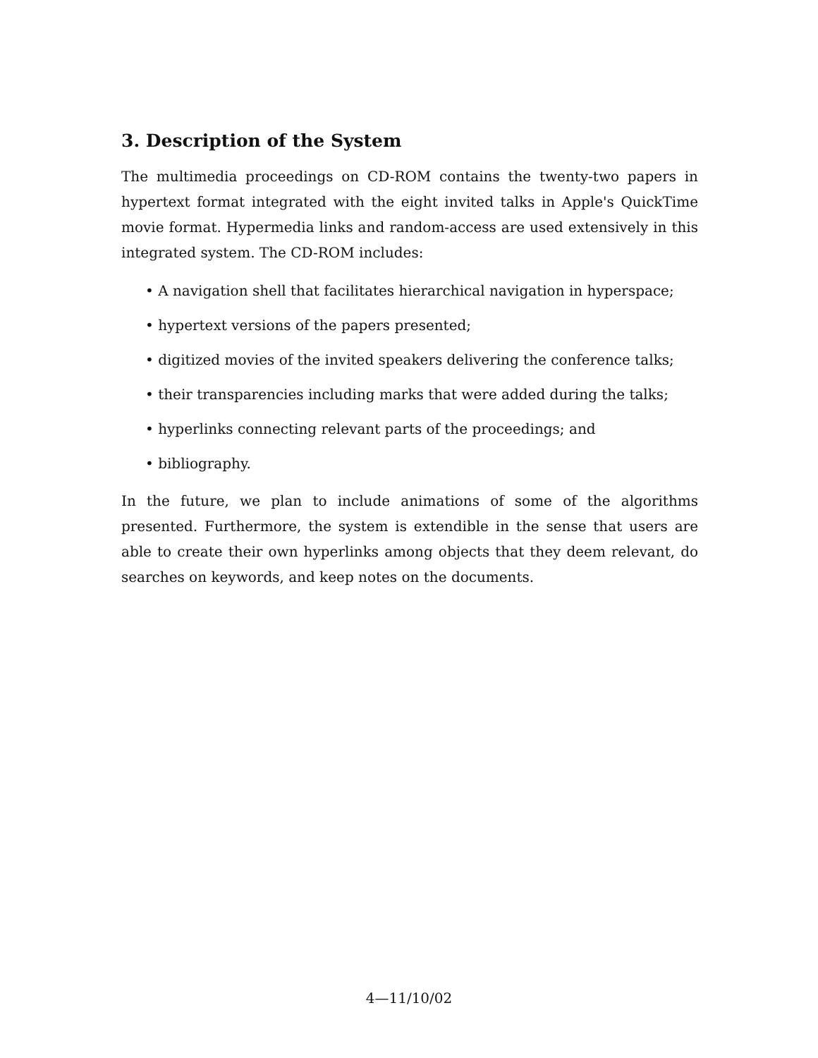3. Description of the System
The multimedia proceedings on CD-ROM contains the twenty-two papers in hypertext format integrated with the eight invited talks in Apple's QuickTime movie format. Hypermedia links and random-access are used extensively in this integrated system. The CD-ROM includes:
• A navigation shell that facilitates hierarchical navigation in hyperspace;
• hypertext versions of the papers presented;
• digitized movies of the invited speakers delivering the conference talks;
• their transparencies including marks that were added during the talks;
• hyperlinks connecting relevant parts of the proceedings; and
• bibliography.
In the future, we plan to include animations of some of the algorithms presented. Furthermore, the system is extendible in the sense that users are able to create their own hyperlinks among objects that they deem relevant, do searches on keywords, and keep notes on the documents.
4—11/10/02